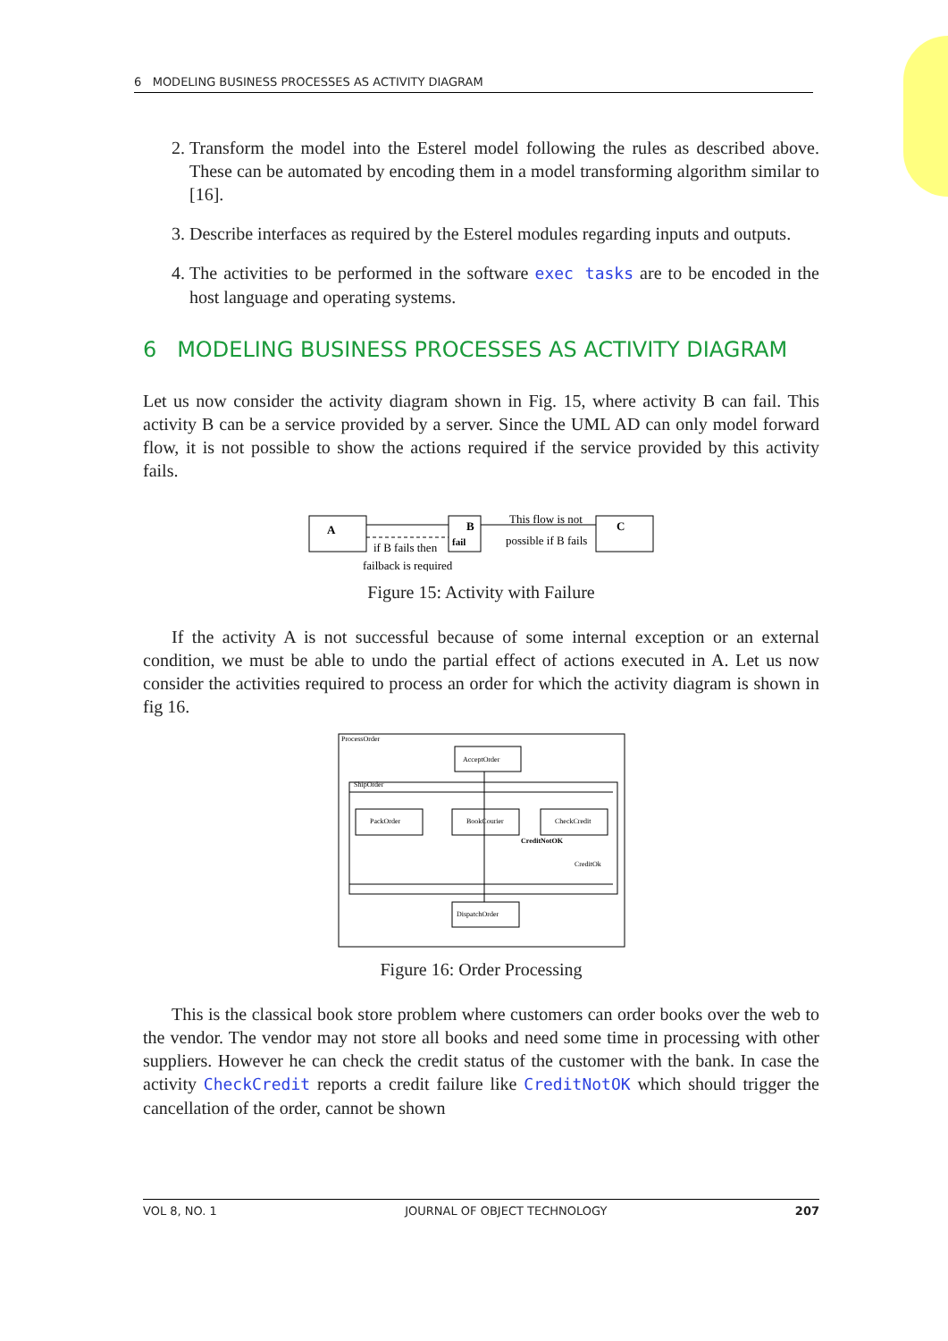6 MODELING BUSINESS PROCESSES AS ACTIVITY DIAGRAM
2. Transform the model into the Esterel model following the rules as described above. These can be automated by encoding them in a model transforming algorithm similar to [16].
3. Describe interfaces as required by the Esterel modules regarding inputs and outputs.
4. The activities to be performed in the software exec tasks are to be encoded in the host language and operating systems.
6 MODELING BUSINESS PROCESSES AS ACTIVITY DIAGRAM
Let us now consider the activity diagram shown in Fig. 15, where activity B can fail. This activity B can be a service provided by a server. Since the UML AD can only model forward flow, it is not possible to show the actions required if the service provided by this activity fails.
A
if B fails then
B
fail
This flow is not
possible if B fails
C
failback is required
Figure 15: Activity with Failure
If the activity A is not successful because of some internal exception or an external condition, we must be able to undo the partial effect of actions executed in A. Let us now consider the activities required to process an order for which the activity diagram is shown in fig 16.
ProcessOrder
AcceptOrder
ShipOrder
PackOrder
BookCourier
CheckCredit
CreditNotOK
CreditOk
DispatchOrder
Figure 16: Order Processing
This is the classical book store problem where customers can order books over the web to the vendor. The vendor may not store all books and need some time in processing with other suppliers. However he can check the credit status of the customer with the bank. In case the activity CheckCredit reports a credit failure like CreditNotOK which should trigger the cancellation of the order, cannot be shown
VOL 8, NO. 1 JOURNAL OF OBJECT TECHNOLOGY 207